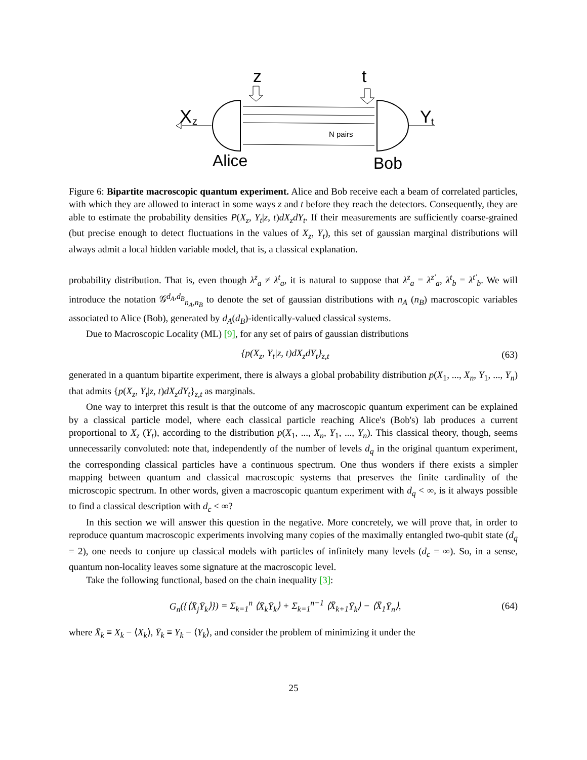z
t
X
z
N pairs
Y
t
Alice
Bob
Figure 6: Bipartite macroscopic quantum experiment. Alice and Bob receive each a beam of correlated particles, with which they are allowed to interact in some ways z and t before they reach the detectors. Consequently, they are able to estimate the probability densities P(X<sub>z</sub>, Y<sub>t</sub>|z, t)dX<sub>z</sub>dY<sub>t</sub>. If their measurements are sufficiently coarse-grained (but precise enough to detect fluctuations in the values of X<sub>z</sub>, Y<sub>t</sub>), this set of gaussian marginal distributions will always admit a local hidden variable model, that is, a classical explanation.
probability distribution. That is, even though λ<sup>z</sup><sub>a</sub> ≠ λ<sup>t</sup><sub>a</sub>, it is natural to suppose that λ<sup>z</sup><sub>a</sub> = λ<sup>z′</sup><sub>a</sub>, λ<sup>t</sup><sub>b</sub> = λ<sup>t′</sup><sub>b</sub>. We will introduce the notation 𝒢<sup>d<sub>A</sub>,d<sub>B</sub></sup><sub>n<sub>A</sub>,n<sub>B</sub></sub> to denote the set of gaussian distributions with n<sub>A</sub> (n<sub>B</sub>) macroscopic variables associated to Alice (Bob), generated by d<sub>A</sub>(d<sub>B</sub>)-identically-valued classical systems.
Due to Macroscopic Locality (ML) [9], for any set of pairs of gaussian distributions
{p(X<sub>z</sub>, Y<sub>t</sub>|z, t)dX<sub>z</sub>dY<sub>t</sub>}<sub>z,t</sub> (63)
generated in a quantum bipartite experiment, there is always a global probability distribution p(X<sub>1</sub>, ..., X<sub>n</sub>, Y<sub>1</sub>, ..., Y<sub>n</sub>) that admits {p(X<sub>z</sub>, Y<sub>t</sub>|z, t)dX<sub>z</sub>dY<sub>t</sub>}<sub>z,t</sub> as marginals.
One way to interpret this result is that the outcome of any macroscopic quantum experiment can be explained by a classical particle model, where each classical particle reaching Alice's (Bob's) lab produces a current proportional to X<sub>z</sub> (Y<sub>t</sub>), according to the distribution p(X<sub>1</sub>, ..., X<sub>n</sub>, Y<sub>1</sub>, ..., Y<sub>n</sub>). This classical theory, though, seems unnecessarily convoluted: note that, independently of the number of levels d<sub>q</sub> in the original quantum experiment, the corresponding classical particles have a continuous spectrum. One thus wonders if there exists a simpler mapping between quantum and classical macroscopic systems that preserves the finite cardinality of the microscopic spectrum. In other words, given a macroscopic quantum experiment with d<sub>q</sub> < ∞, is it always possible to find a classical description with d<sub>c</sub> < ∞?
In this section we will answer this question in the negative. More concretely, we will prove that, in order to reproduce quantum macroscopic experiments involving many copies of the maximally entangled two-qubit state (d<sub>q</sub> = 2), one needs to conjure up classical models with particles of infinitely many levels (d<sub>c</sub> = ∞). So, in a sense, quantum non-locality leaves some signature at the macroscopic level.
Take the following functional, based on the chain inequality [3]:
G<sub>n</sub>({⟨X̄<sub>j</sub>Ȳ<sub>k</sub>⟩}) = Σ<sub>k=1</sub><sup>n</sup> ⟨X̄<sub>k</sub>Ȳ<sub>k</sub>⟩ + Σ<sub>k=1</sub><sup>n−1</sup> ⟨X̄<sub>k+1</sub>Ȳ<sub>k</sub>⟩ − ⟨X̄<sub>1</sub>Ȳ<sub>n</sub>⟩, (64)
where X̄<sub>k</sub> ≡ X<sub>k</sub> − ⟨X<sub>k</sub>⟩, Ȳ<sub>k</sub> ≡ Y<sub>k</sub> − ⟨Y<sub>k</sub>⟩, and consider the problem of minimizing it under the
25